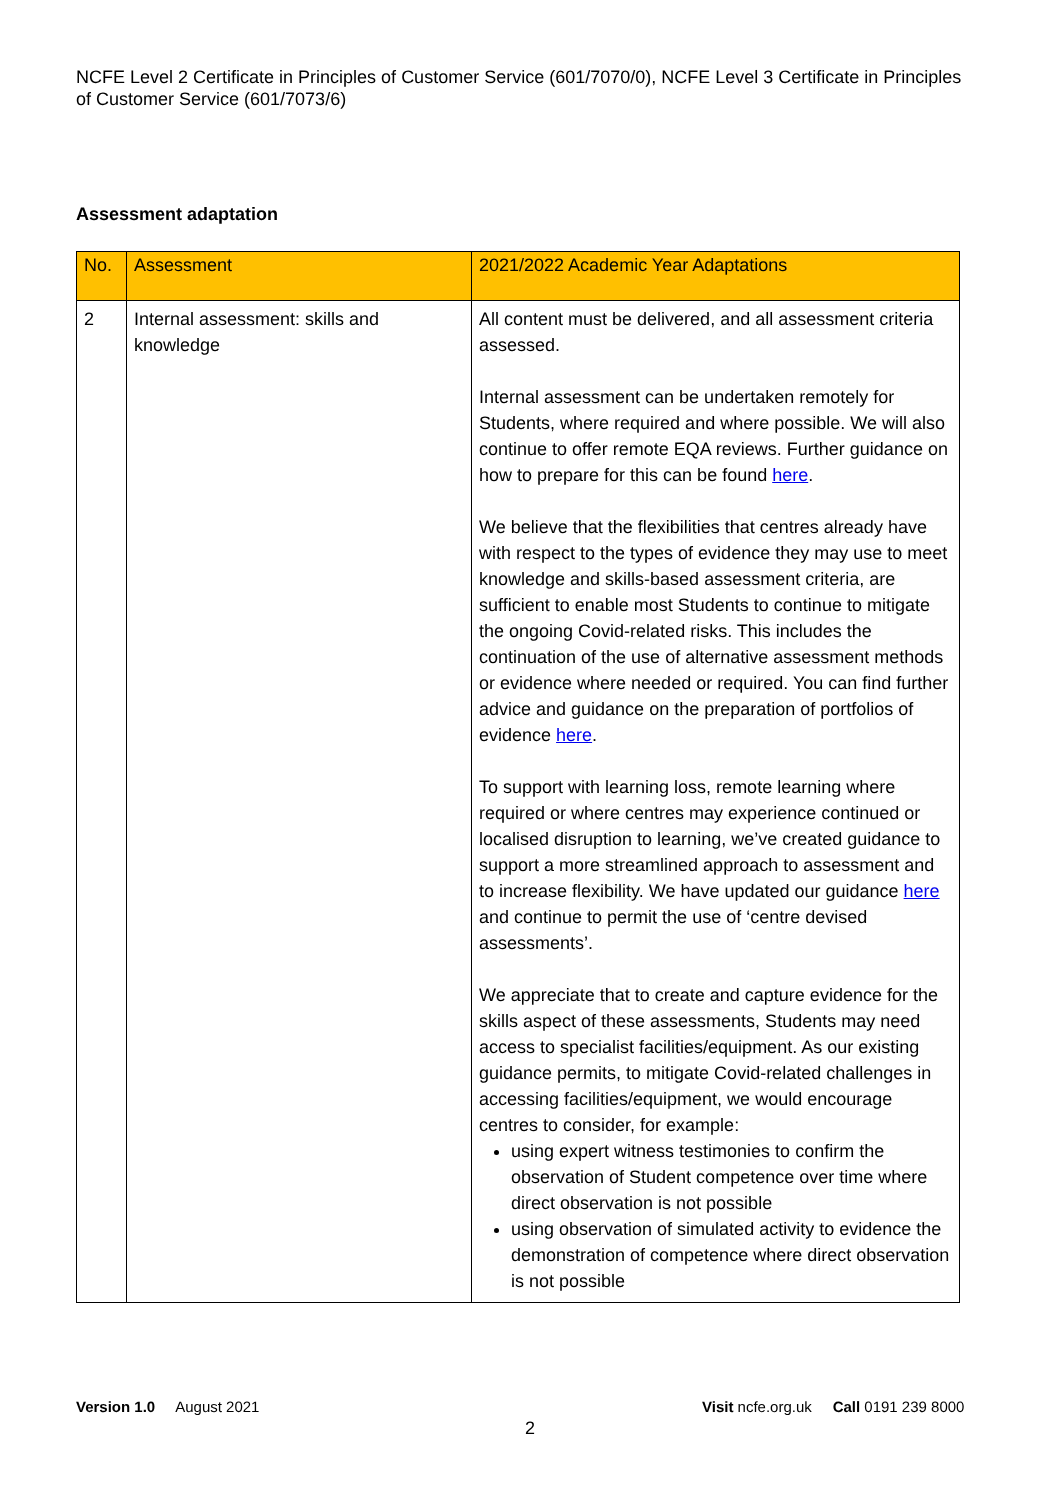NCFE Level 2 Certificate in Principles of Customer Service (601/7070/0), NCFE Level 3 Certificate in Principles of Customer Service (601/7073/6)
Assessment adaptation
| No. | Assessment | 2021/2022 Academic Year Adaptations |
| --- | --- | --- |
| 2 | Internal assessment: skills and knowledge | All content must be delivered, and all assessment criteria assessed. Internal assessment can be undertaken remotely for Students, where required and where possible. We will also continue to offer remote EQA reviews. Further guidance on how to prepare for this can be found here . We believe that the flexibilities that centres already have with respect to the types of evidence they may use to meet knowledge and skills-based assessment criteria, are sufficient to enable most Students to continue to mitigate the ongoing Covid-related risks. This includes the continuation of the use of alternative assessment methods or evidence where needed or required. You can find further advice and guidance on the preparation of portfolios of evidence here . To support with learning loss, remote learning where required or where centres may experience continued or localised disruption to learning, we’ve created guidance to support a more streamlined approach to assessment and to increase flexibility. We have updated our guidance here and continue to permit the use of ‘centre devised assessments’. We appreciate that to create and capture evidence for the skills aspect of these assessments, Students may need access to specialist facilities/equipment. As our existing guidance permits, to mitigate Covid-related challenges in accessing facilities/equipment, we would encourage centres to consider, for example: using expert witness testimonies to confirm the observation of Student competence over time where direct observation is not possible using observation of simulated activity to evidence the demonstration of competence where direct observation is not possible |
Version 1.0 August 2021
Visit ncfe.org.uk Call 0191 239 8000
2